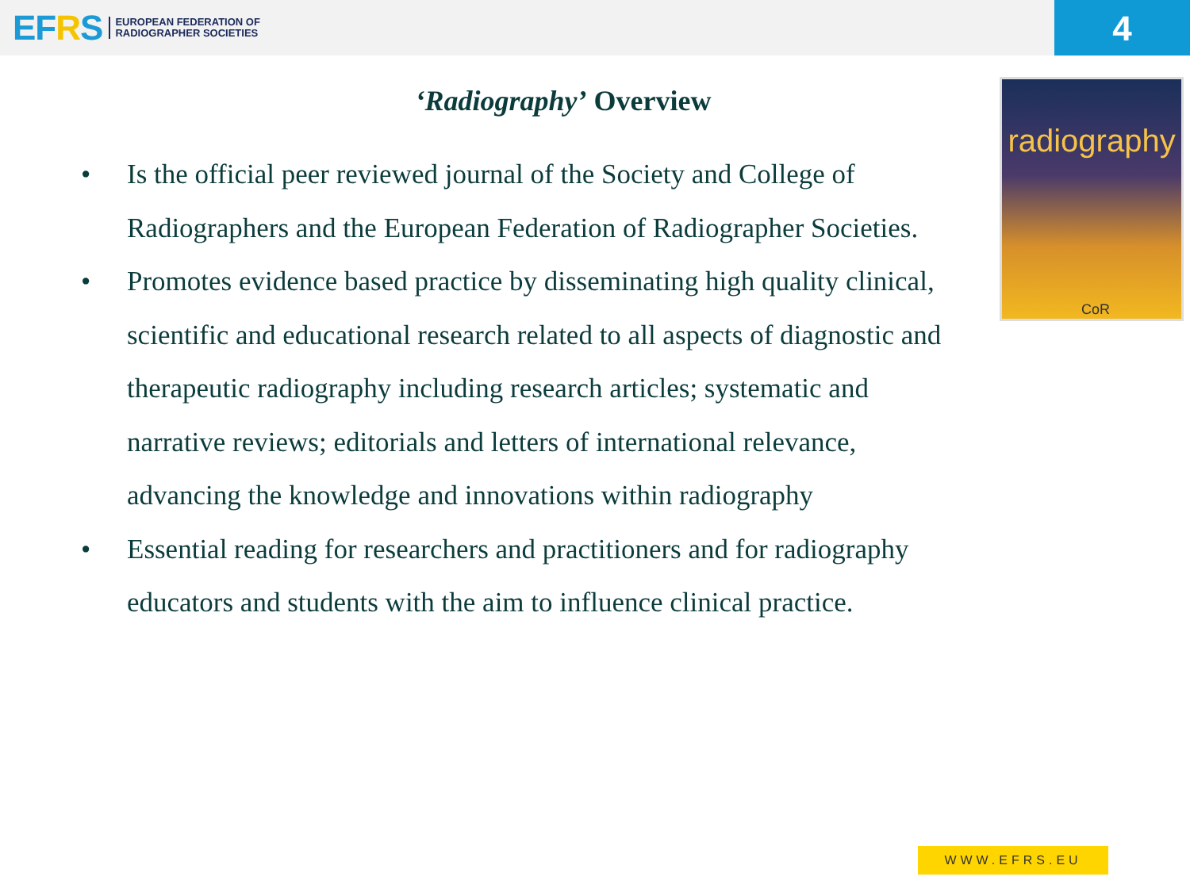EFRS
EUROPEAN FEDERATION OF
RADIOGRAPHER SOCIETIES
4
‘Radiography’ Overview
radiography
CoR
• Is the official peer reviewed journal of the Society and College of Radiographers and the European Federation of Radiographer Societies.
• Promotes evidence based practice by disseminating high quality clinical, scientific and educational research related to all aspects of diagnostic and therapeutic radiography including research articles; systematic and narrative reviews; editorials and letters of international relevance, advancing the knowledge and innovations within radiography
• Essential reading for researchers and practitioners and for radiography educators and students with the aim to influence clinical practice.
WWW.EFRS.EU